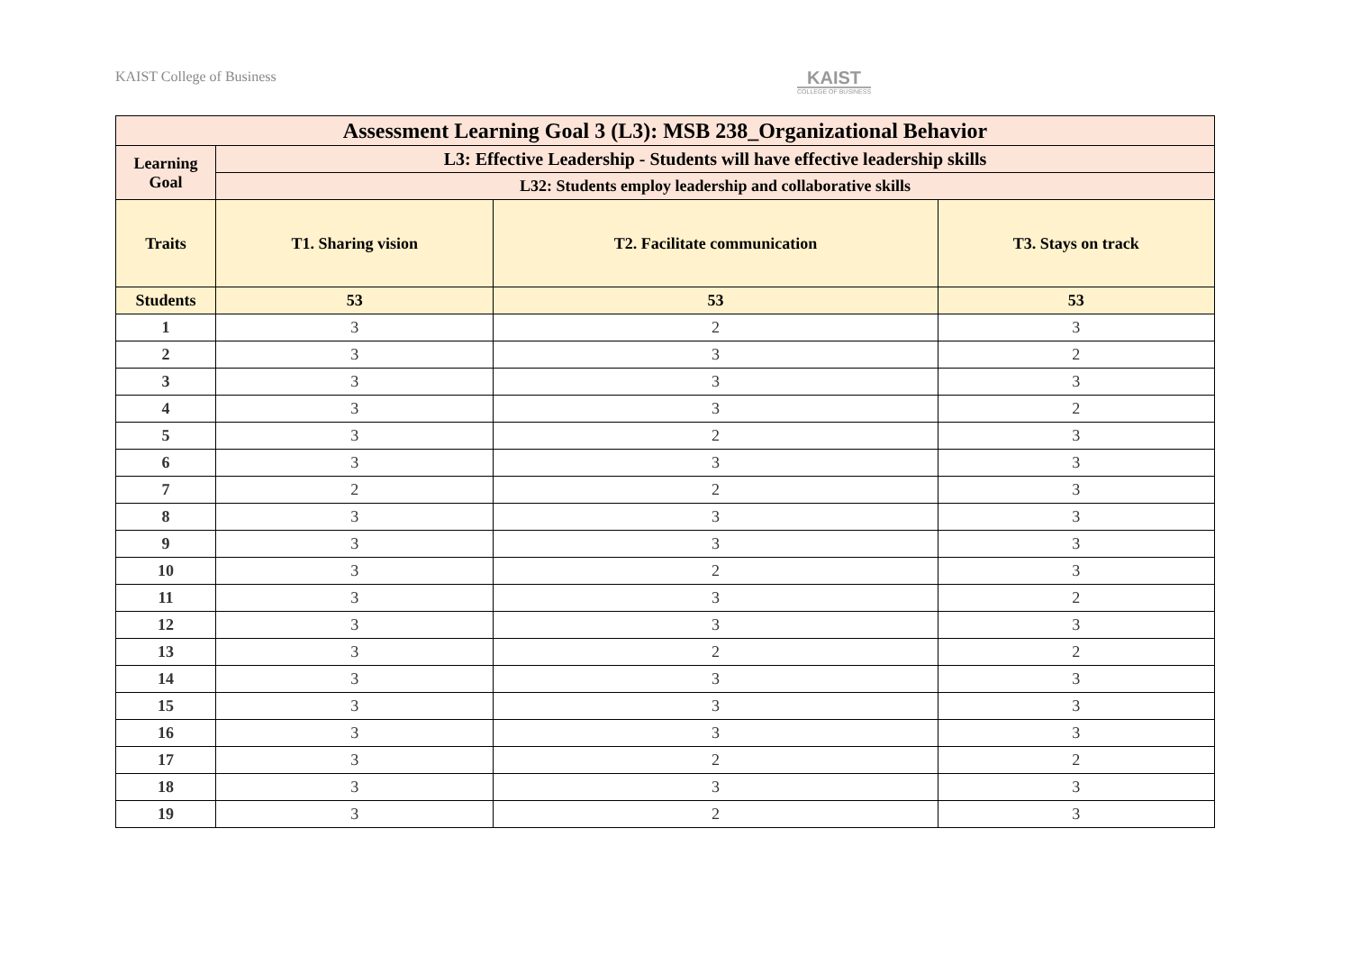KAIST College of Business
KAIST
COLLEGE OF BUSINESS
| Assessment Learning Goal 3 (L3): MSB 238_Organizational Behavior | | | |
| --- | --- | --- | --- |
| Learning Goal | L3: Effective Leadership - Students will have effective leadership skills | | |
| | L32: Students employ leadership and collaborative skills | | |
| Traits | T1. Sharing vision | T2. Facilitate communication | T3. Stays on track |
| Students | 53 | 53 | 53 |
| 1 | 3 | 2 | 3 |
| 2 | 3 | 3 | 2 |
| 3 | 3 | 3 | 3 |
| 4 | 3 | 3 | 2 |
| 5 | 3 | 2 | 3 |
| 6 | 3 | 3 | 3 |
| 7 | 2 | 2 | 3 |
| 8 | 3 | 3 | 3 |
| 9 | 3 | 3 | 3 |
| 10 | 3 | 2 | 3 |
| 11 | 3 | 3 | 2 |
| 12 | 3 | 3 | 3 |
| 13 | 3 | 2 | 2 |
| 14 | 3 | 3 | 3 |
| 15 | 3 | 3 | 3 |
| 16 | 3 | 3 | 3 |
| 17 | 3 | 2 | 2 |
| 18 | 3 | 3 | 3 |
| 19 | 3 | 2 | 3 |